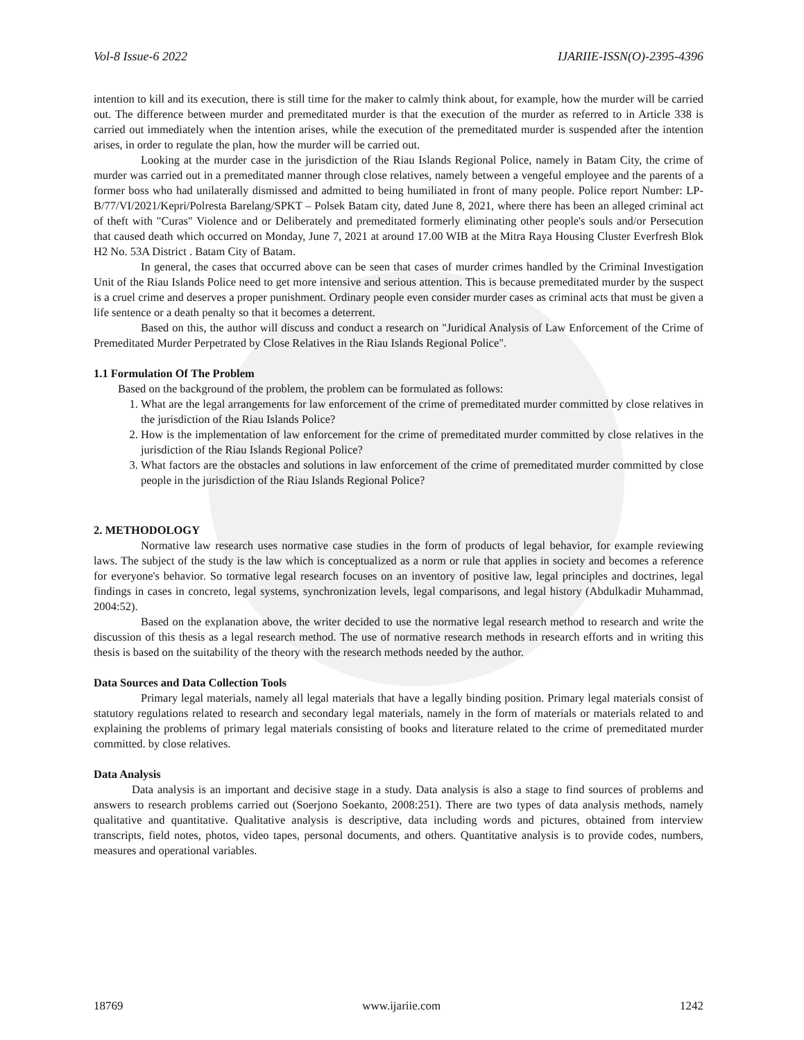Vol-8 Issue-6 2022 IJARIIE-ISSN(O)-2395-4396
intention to kill and its execution, there is still time for the maker to calmly think about, for example, how the murder will be carried out. The difference between murder and premeditated murder is that the execution of the murder as referred to in Article 338 is carried out immediately when the intention arises, while the execution of the premeditated murder is suspended after the intention arises, in order to regulate the plan, how the murder will be carried out.
Looking at the murder case in the jurisdiction of the Riau Islands Regional Police, namely in Batam City, the crime of murder was carried out in a premeditated manner through close relatives, namely between a vengeful employee and the parents of a former boss who had unilaterally dismissed and admitted to being humiliated in front of many people. Police report Number: LP-B/77/VI/2021/Kepri/Polresta Barelang/SPKT – Polsek Batam city, dated June 8, 2021, where there has been an alleged criminal act of theft with "Curas" Violence and or Deliberately and premeditated formerly eliminating other people's souls and/or Persecution that caused death which occurred on Monday, June 7, 2021 at around 17.00 WIB at the Mitra Raya Housing Cluster Everfresh Blok H2 No. 53A District . Batam City of Batam.
In general, the cases that occurred above can be seen that cases of murder crimes handled by the Criminal Investigation Unit of the Riau Islands Police need to get more intensive and serious attention. This is because premeditated murder by the suspect is a cruel crime and deserves a proper punishment. Ordinary people even consider murder cases as criminal acts that must be given a life sentence or a death penalty so that it becomes a deterrent.
Based on this, the author will discuss and conduct a research on "Juridical Analysis of Law Enforcement of the Crime of Premeditated Murder Perpetrated by Close Relatives in the Riau Islands Regional Police".
1.1 Formulation Of The Problem
Based on the background of the problem, the problem can be formulated as follows:
1. What are the legal arrangements for law enforcement of the crime of premeditated murder committed by close relatives in the jurisdiction of the Riau Islands Police?
2. How is the implementation of law enforcement for the crime of premeditated murder committed by close relatives in the jurisdiction of the Riau Islands Regional Police?
3. What factors are the obstacles and solutions in law enforcement of the crime of premeditated murder committed by close people in the jurisdiction of the Riau Islands Regional Police?
2. METHODOLOGY
Normative law research uses normative case studies in the form of products of legal behavior, for example reviewing laws. The subject of the study is the law which is conceptualized as a norm or rule that applies in society and becomes a reference for everyone's behavior. So tormative legal research focuses on an inventory of positive law, legal principles and doctrines, legal findings in cases in concreto, legal systems, synchronization levels, legal comparisons, and legal history (Abdulkadir Muhammad, 2004:52).
Based on the explanation above, the writer decided to use the normative legal research method to research and write the discussion of this thesis as a legal research method. The use of normative research methods in research efforts and in writing this thesis is based on the suitability of the theory with the research methods needed by the author.
Data Sources and Data Collection Tools
Primary legal materials, namely all legal materials that have a legally binding position. Primary legal materials consist of statutory regulations related to research and secondary legal materials, namely in the form of materials or materials related to and explaining the problems of primary legal materials consisting of books and literature related to the crime of premeditated murder committed. by close relatives.
Data Analysis
Data analysis is an important and decisive stage in a study. Data analysis is also a stage to find sources of problems and answers to research problems carried out (Soerjono Soekanto, 2008:251). There are two types of data analysis methods, namely qualitative and quantitative. Qualitative analysis is descriptive, data including words and pictures, obtained from interview transcripts, field notes, photos, video tapes, personal documents, and others. Quantitative analysis is to provide codes, numbers, measures and operational variables.
18769 www.ijariie.com 1242